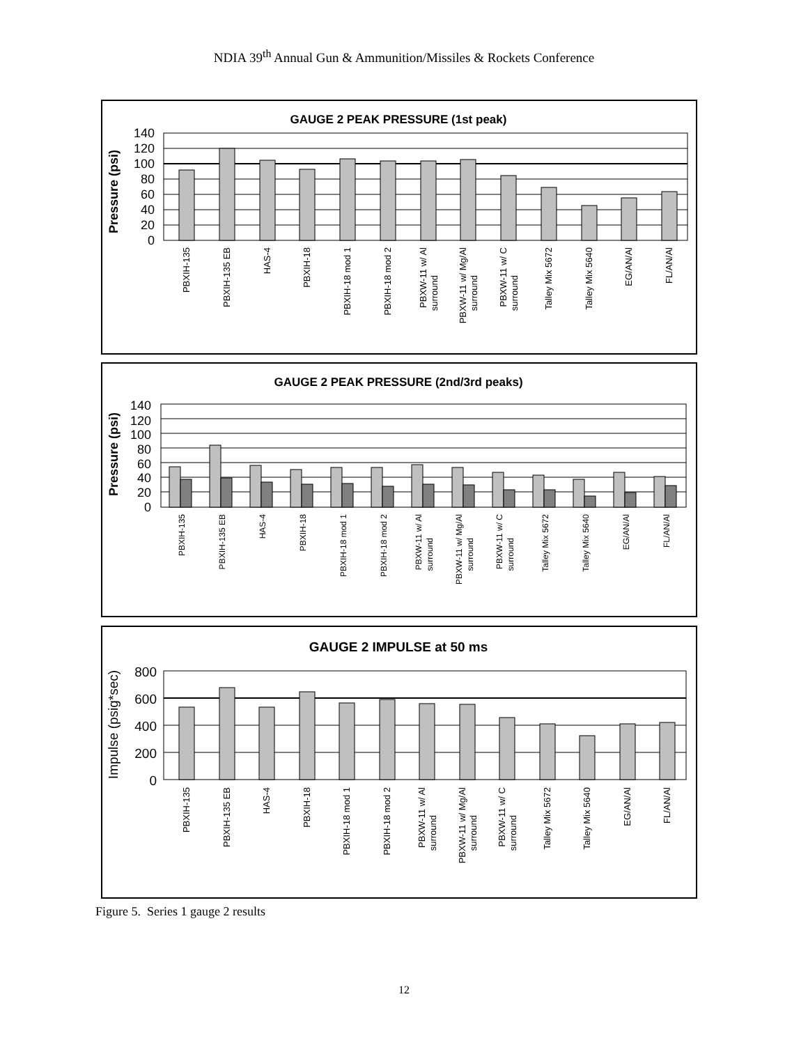NDIA 39<sup>th</sup> Annual Gun & Ammunition/Missiles & Rockets Conference
GAUGE 2 PEAK PRESSURE (1st peak)
Pressure (psi)
0
20
40
60
80
100
120
140
PBXIH-135
PBXIH-135 EB
HAS-4
PBXIH-18
PBXIH-18 mod 1
PBXIH-18 mod 2
PBXW-11 w/ Al
surround
PBXW-11 w/ Mg/Al
surround
PBXW-11 w/ C
surround
Talley Mix 5672
Talley Mix 5640
EG/AN/Al
FL/AN/Al
GAUGE 2 PEAK PRESSURE (2nd/3rd peaks)
Pressure (psi)
0
20
40
60
80
100
120
140
PBXIH-135
PBXIH-135 EB
HAS-4
PBXIH-18
PBXIH-18 mod 1
PBXIH-18 mod 2
PBXW-11 w/ Al
surround
PBXW-11 w/ Mg/Al
surround
PBXW-11 w/ C
surround
Talley Mix 5672
Talley Mix 5640
EG/AN/Al
FL/AN/Al
GAUGE 2 IMPULSE at 50 ms
Impulse (psig*sec)
0
200
400
600
800
PBXIH-135
PBXIH-135 EB
HAS-4
PBXIH-18
PBXIH-18 mod 1
PBXIH-18 mod 2
PBXW-11 w/ Al
surround
PBXW-11 w/ Mg/Al
surround
PBXW-11 w/ C
surround
Talley Mix 5672
Talley Mix 5640
EG/AN/Al
FL/AN/Al
Figure 5. Series 1 gauge 2 results
12